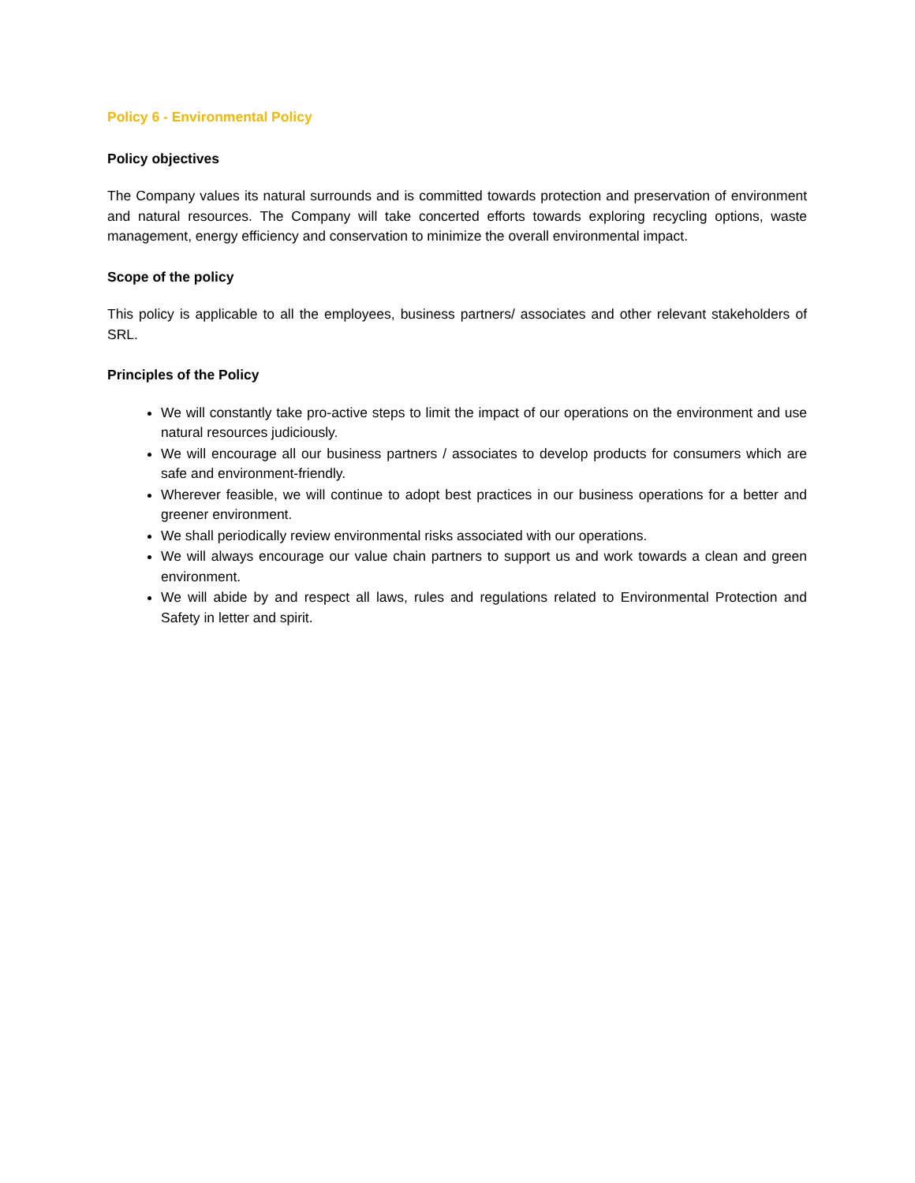Policy 6 - Environmental Policy
Policy objectives
The Company values its natural surrounds and is committed towards protection and preservation of environment and natural resources. The Company will take concerted efforts towards exploring recycling options, waste management, energy efficiency and conservation to minimize the overall environmental impact.
Scope of the policy
This policy is applicable to all the employees, business partners/ associates and other relevant stakeholders of SRL.
Principles of the Policy
We will constantly take pro-active steps to limit the impact of our operations on the environment and use natural resources judiciously.
We will encourage all our business partners / associates to develop products for consumers which are safe and environment-friendly.
Wherever feasible, we will continue to adopt best practices in our business operations for a better and greener environment.
We shall periodically review environmental risks associated with our operations.
We will always encourage our value chain partners to support us and work towards a clean and green environment.
We will abide by and respect all laws, rules and regulations related to Environmental Protection and Safety in letter and spirit.